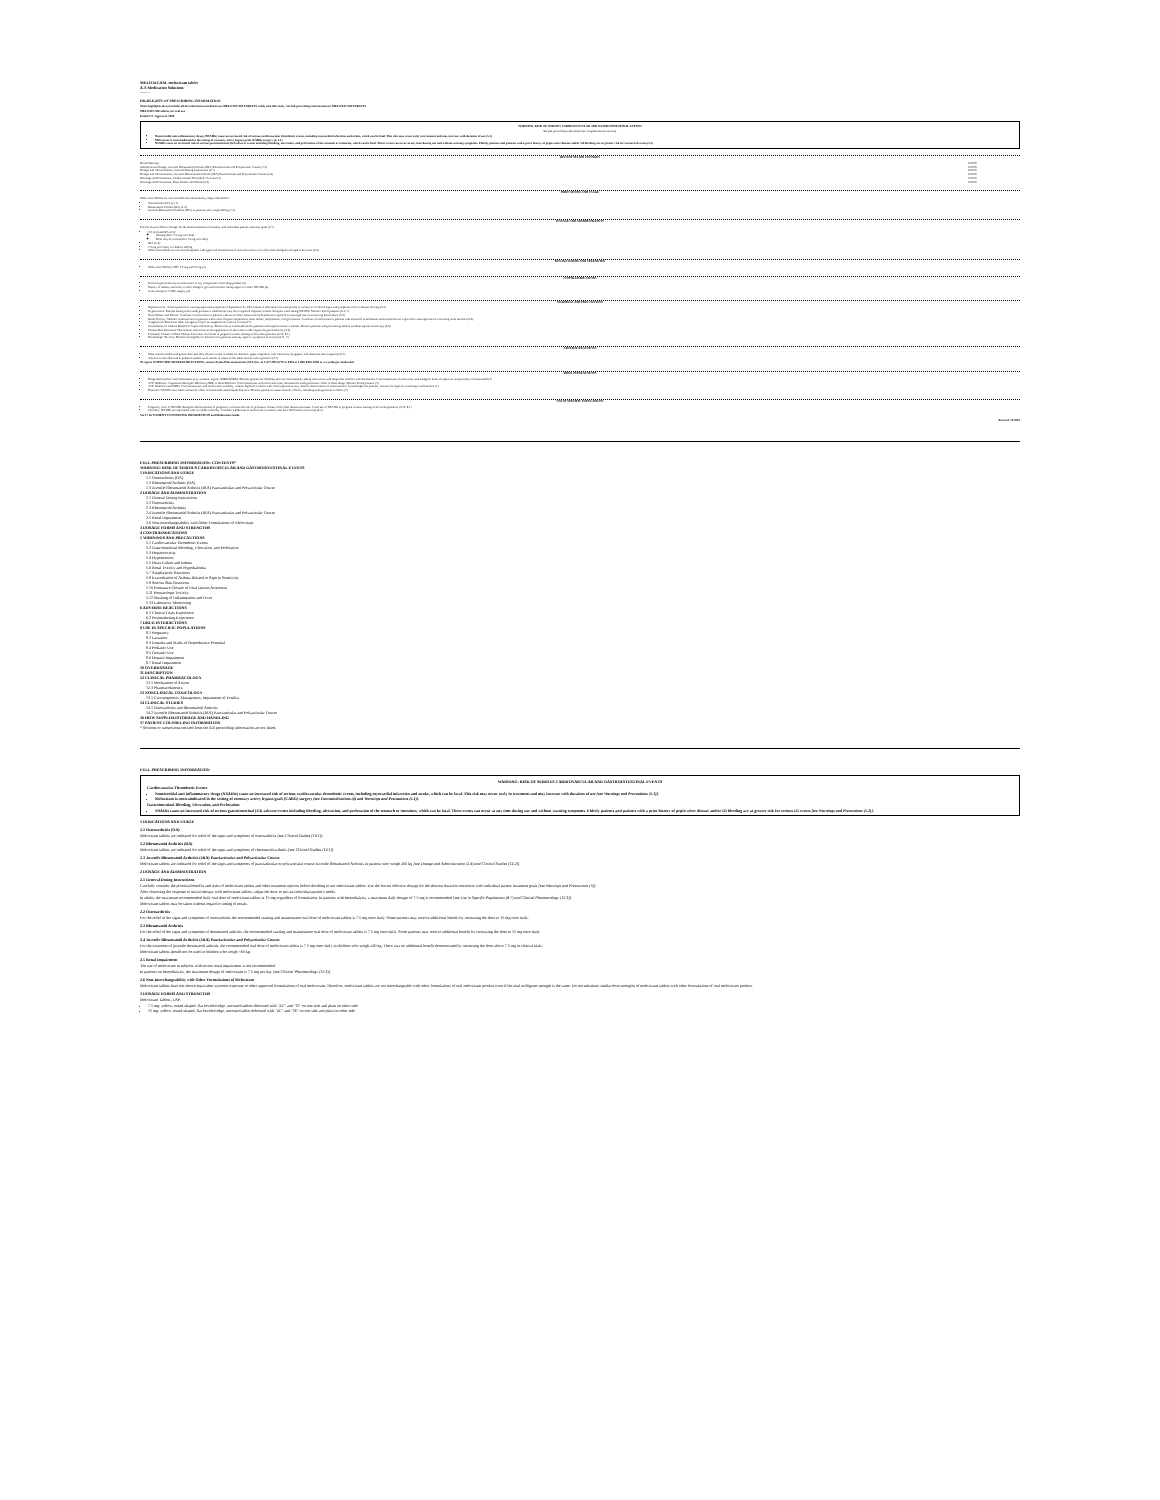MELOXICAM- meloxicam tablet
A-S Medication Solutions
----------
HIGHLIGHTS OF PRESCRIBING INFORMATION
These highlights do not include all the information needed to use MELOXICAM TABLETS safely and effectively. See full prescribing information for MELOXICAM TABLETS.
MELOXICAM tablets, for oral use
Initial U.S. Approval: 2000
WARNING: RISK OF SERIOUS CARDIOVASCULAR AND GASTROINTESTINAL EVENTS
See full prescribing information for complete boxed warning.
Nonsteroidal anti-inflammatory drugs (NSAIDs) cause an increased risk of serious cardiovascular thrombotic events, including myocardial infarction and stroke, which can be fatal. This risk may occur early in treatment and may increase with duration of use (5.1)
Meloxicam is contraindicated in the setting of coronary artery bypass graft (CABG) surgery (4, 5.1)
NSAIDs cause an increased risk of serious gastrointestinal (GI) adverse events including bleeding, ulceration, and perforation of the stomach or intestines, which can be fatal. These events can occur at any time during use and without warning symptoms. Elderly patients and patients with a prior history of peptic ulcer disease and/or GI bleeding are at greater risk for serious GI events (5.2)
RECENT MAJOR CHANGES
| Boxed Warning | 5/2016 |
| Indications and Usage, Juvenile Rheumatoid Arthritis (JRA) Pauciarticular and Polyarticular Course (1.3) | 6/2016 |
| Dosage and Administration, General Dosing Instructions (2.1) | 6/2016 |
| Dosage and Administration, Juvenile Rheumatoid Arthritis (JRA) Pauciarticular and Polyarticular Course (2.4) | 6/2016 |
| Warnings and Precautions, Cardiovascular Thrombotic Events (5.1) | 5/2016 |
| Warnings and Precautions, Heart Failure and Edema (5.5) | 5/2016 |
INDICATIONS AND USAGE
Meloxicam Tablets are non-steroidal anti-inflammatory drug indicated for:
Osteoarthritis (OA) (1.1)
Rheumatoid Arthritis (RA) (1.2)
Juvenile Rheumatoid Arthritis (JRA) in patients who weigh ≥60 kg (1.3)
DOSAGE AND ADMINISTRATION
Use the lowest effective dosage for the shortest duration consistent with individual patient treatment goals (2.1)
OA (2.2) and RA (2.3):
Starting dose: 7.5 mg once daily
Dose may be increased to 15 mg once daily
JRA (2.4):
7.5 mg once daily in children ≥60 kg
Meloxicam tablets are not interchangeable with approved formulations of oral meloxicam even if the total milligram strength is the same (2.6)
DOSAGE FORMS AND STRENGTHS
Meloxicam Tablets, USP: 7.5 mg and 15 mg (3)
CONTRAINDICATIONS
Known hypersensitivity to meloxicam or any components of the drug product (4)
History of asthma, urticaria, or other allergic-type reactions after taking aspirin or other NSAIDs (4)
In the setting of CABG surgery (4)
WARNINGS AND PRECAUTIONS
Hepatotoxicity: Inform patients of warning signs and symptoms of hepatotoxicity. Discontinue if abnormal liver tests persist or worsen or if clinical signs and symptoms of liver disease develop (5.3)
Hypertension: Patients taking some antihypertensive medications may have impaired response to these therapies when taking NSAIDs. Monitor blood pressure (5.4, 7)
Heart Failure and Edema: Avoid use of meloxicam in patients with severe heart failure unless benefits are expected to outweigh risk of worsening heart failure (5.5)
Renal Toxicity: Monitor renal function in patients with renal or hepatic impairment, heart failure, dehydration, or hypovolemia. Avoid use of meloxicam in patients with advanced renal disease unless benefits are expected to outweigh risk of worsening renal function (5.6)
Anaphylactic Reactions: Seek emergency help if an anaphylactic reaction occurs (5.7)
Exacerbation of Asthma Related to Aspirin Sensitivity: Meloxicam is contraindicated in patients with aspirin-sensitive asthma. Monitor patients with preexisting asthma (without aspirin sensitivity) (5.8)
Serious Skin Reactions: Discontinue meloxicam at first appearance of skin rash or other signs of hypersensitivity (5.9)
Premature Closure of Fetal Ductus Arteriosus: Avoid use in pregnant women starting at 30 weeks gestation (5.10, 8.1)
Hematologic Toxicity: Monitor hemoglobin or hematocrit in patients with any signs or symptoms of anemia (5.11, 7)
ADVERSE REACTIONS
Most common (≥5% and greater than placebo) adverse events in adults are diarrhea, upper respiratory tract infections, dyspepsia, and influenza-like symptoms (6.1)
Adverse events observed in pediatric studies were similar in nature to the adult clinical trial experience (6.1)
To report SUSPECTED ADVERSE REACTIONS, contact Zydus Pharmaceuticals (USA) Inc. at 1-877-993-8779 or FDA at 1-800-FDA-1088 or www.fda.gov/medwatch.
DRUG INTERACTIONS
Drugs that Interfere with Hemostasis (e.g. warfarin, aspirin, SSRIs/SNRIs): Monitor patients for bleeding who are concomitantly taking meloxicam with drugs that interfere with hemostasis. Concomitant use of meloxicam and analgesic doses of aspirin is not generally recommended (7)
ACE Inhibitors, Angiotensin Receptor Blockers (ARB) or Beta-Blockers: Concomitant use with meloxicam may diminish the antihypertensive effect of these drugs. Monitor blood pressure (7)
ACE Inhibitors and ARBs: Concomitant use with meloxicam in elderly, volume depleted, or those with renal impairment may result in deterioration of renal function. In such high risk patients, monitor for signs of worsening renal function (7)
Diuretics: NSAIDs can reduce natriuretic effect of furosemide and thiazide diuretics. Monitor patients to assure diuretic efficacy including antihypertensive effects (7)
USE IN SPECIFIC POPULATIONS
Pregnancy: Use of NSAIDs during the third trimester of pregnancy increases the risk of premature closure of the fetal ductus arteriosus. Avoid use of NSAIDs in pregnant women starting at 30 weeks gestation (5.10, 8.1)
Infertility: NSAIDs are associated with reversible infertility. Consider withdrawal of meloxicam in women who have difficulties conceiving (8.3)
See 17 for PATIENT COUNSELING INFORMATION and Medication Guide.
Revised: 11/2018
FULL PRESCRIBING INFORMATION: CONTENTS*
WARNING: RISK OF SERIOUS CARDIOVASCULAR AND GASTROINTESTINAL EVENTS
1 INDICATIONS AND USAGE
1.1 Osteoarthritis (OA)
1.2 Rheumatoid Arthritis (RA)
1.3 Juvenile Rheumatoid Arthritis (JRA) Pauciarticular and Polyarticular Course
2 DOSAGE AND ADMINISTRATION
2.1 General Dosing Instructions
2.2 Osteoarthritis
2.3 Rheumatoid Arthritis
2.4 Juvenile Rheumatoid Arthritis (JRA) Pauciarticular and Polyarticular Course
2.5 Renal Impairment
2.6 Non-Interchangeability with Other Formulations of Meloxicam
3 DOSAGE FORMS AND STRENGTHS
4 CONTRAINDICATIONS
5 WARNINGS AND PRECAUTIONS
5.1 Cardiovascular Thrombotic Events
5.2 Gastrointestinal Bleeding, Ulceration, and Perforation
5.3 Hepatotoxicity
5.4 Hypertension
5.5 Heart Failure and Edema
5.6 Renal Toxicity and Hyperkalemia
5.7 Anaphylactic Reactions
5.8 Exacerbation of Asthma Related to Aspirin Sensitivity
5.9 Serious Skin Reactions
5.10 Premature Closure of Fetal Ductus Arteriosus
5.11 Hematologic Toxicity
5.12 Masking of Inflammation and Fever
5.13 Laboratory Monitoring
6 ADVERSE REACTIONS
6.1 Clinical Trials Experience
6.2 Postmarketing Experience
7 DRUG INTERACTIONS
8 USE IN SPECIFIC POPULATIONS
8.1 Pregnancy
8.2 Lactation
8.3 Females and Males of Reproductive Potential
8.4 Pediatric Use
8.5 Geriatric Use
8.6 Hepatic Impairment
8.7 Renal Impairment
10 OVERDOSAGE
11 DESCRIPTION
12 CLINICAL PHARMACOLOGY
12.1 Mechanism of Action
12.3 Pharmacokinetics
13 NONCLINICAL TOXICOLOGY
13.1 Carcinogenesis, Mutagenesis, Impairment of Fertility
14 CLINICAL STUDIES
14.1 Osteoarthritis and Rheumatoid Arthritis
14.2 Juvenile Rheumatoid Arthritis (JRA) Pauciarticular and Polyarticular Course
16 HOW SUPPLIED/STORAGE AND HANDLING
17 PATIENT COUNSELING INFORMATION
* Sections or subsections omitted from the full prescribing information are not listed.
FULL PRESCRIBING INFORMATION
WARNING: RISK OF SERIOUS CARDIOVASCULAR AND GASTROINTESTINAL EVENTS
Cardiovascular Thrombotic Events
Nonsteroidal anti-inflammatory drugs (NSAIDs) cause an increased risk of serious cardiovascular thrombotic events, including myocardial infarction and stroke, which can be fatal. This risk may occur early in treatment and may increase with duration of use [see Warnings and Precautions (5.1)].
Meloxicam is contraindicated in the setting of coronary artery bypass graft (CABG) surgery [see Contraindications (4) and Warnings and Precautions (5.1)].
Gastrointestinal Bleeding, Ulceration, and Perforation
NSAIDs cause an increased risk of serious gastrointestinal (GI) adverse events including bleeding, ulceration, and perforation of the stomach or intestines, which can be fatal. These events can occur at any time during use and without warning symptoms. Elderly patients and patients with a prior history of peptic ulcer disease and/or GI bleeding are at greater risk for serious GI events [see Warnings and Precautions (5.2)].
1 INDICATIONS AND USAGE
1.1 Osteoarthritis (OA)
Meloxicam tablets are indicated for relief of the signs and symptoms of osteoarthritis [see Clinical Studies (14.1)].
1.2 Rheumatoid Arthritis (RA)
Meloxicam tablets are indicated for relief of the signs and symptoms of rheumatoid arthritis [see Clinical Studies (14.1)].
1.3 Juvenile Rheumatoid Arthritis (JRA) Pauciarticular and Polyarticular Course
Meloxicam tablets are indicated for relief of the signs and symptoms of pauciarticular or polyarticular course Juvenile Rheumatoid Arthritis in patients who weigh ≥60 kg [see Dosage and Administration (2.4) and Clinical Studies (14.2)].
2 DOSAGE AND ADMINISTRATION
2.1 General Dosing Instructions
Carefully consider the potential benefits and risks of meloxicam tablets and other treatment options before deciding to use meloxicam tablets. Use the lowest effective dosage for the shortest duration consistent with individual patient treatment goals [see Warnings and Precautions (5)].
After observing the response to initial therapy with meloxicam tablets, adjust the dose to suit an individual patient's needs.
In adults, the maximum recommended daily oral dose of meloxicam tablets is 15 mg regardless of formulation. In patients with hemodialysis, a maximum daily dosage of 7.5 mg is recommended [see Use in Specific Populations (8.7) and Clinical Pharmacology (12.3)].
Meloxicam tablets may be taken without regard to timing of meals.
2.2 Osteoarthritis
For the relief of the signs and symptoms of osteoarthritis the recommended starting and maintenance oral dose of meloxicam tablets is 7.5 mg once daily. Some patients may receive additional benefit by increasing the dose to 15 mg once daily.
2.3 Rheumatoid Arthritis
For the relief of the signs and symptoms of rheumatoid arthritis, the recommended starting and maintenance oral dose of meloxicam tablets is 7.5 mg once daily. Some patients may receive additional benefit by increasing the dose to 15 mg once daily.
2.4 Juvenile Rheumatoid Arthritis (JRA) Pauciarticular and Polyarticular Course
For the treatment of juvenile rheumatoid arthritis, the recommended oral dose of meloxicam tablets is 7.5 mg once daily in children who weigh ≥60 kg. There was no additional benefit demonstrated by increasing the dose above 7.5 mg in clinical trials.
Meloxicam tablets should not be used in children who weigh <60 kg.
2.5 Renal Impairment
The use of meloxicam in subjects with severe renal impairment is not recommended.
In patients on hemodialysis, the maximum dosage of meloxicam is 7.5 mg per day [see Clinical Pharmacology (12.3)].
2.6 Non-Interchangeability with Other Formulations of Meloxicam
Meloxicam tablets have not shown equivalent systemic exposure to other approved formulations of oral meloxicam. Therefore, meloxicam tablets are not interchangeable with other formulations of oral meloxicam product even if the total milligram strength is the same. Do not substitute similar dose strengths of meloxicam tablets with other formulations of oral meloxicam product.
3 DOSAGE FORMS AND STRENGTHS
Meloxicam Tablets, USP:
7.5 mg: yellow, round-shaped, flat beveled edge, uncoated tablets debossed with "ZC" and "25" on one side and plain on other side
15 mg: yellow, round-shaped, flat beveled edge, uncoated tablet debossed with "ZC" and "26" on one side and plain on other side